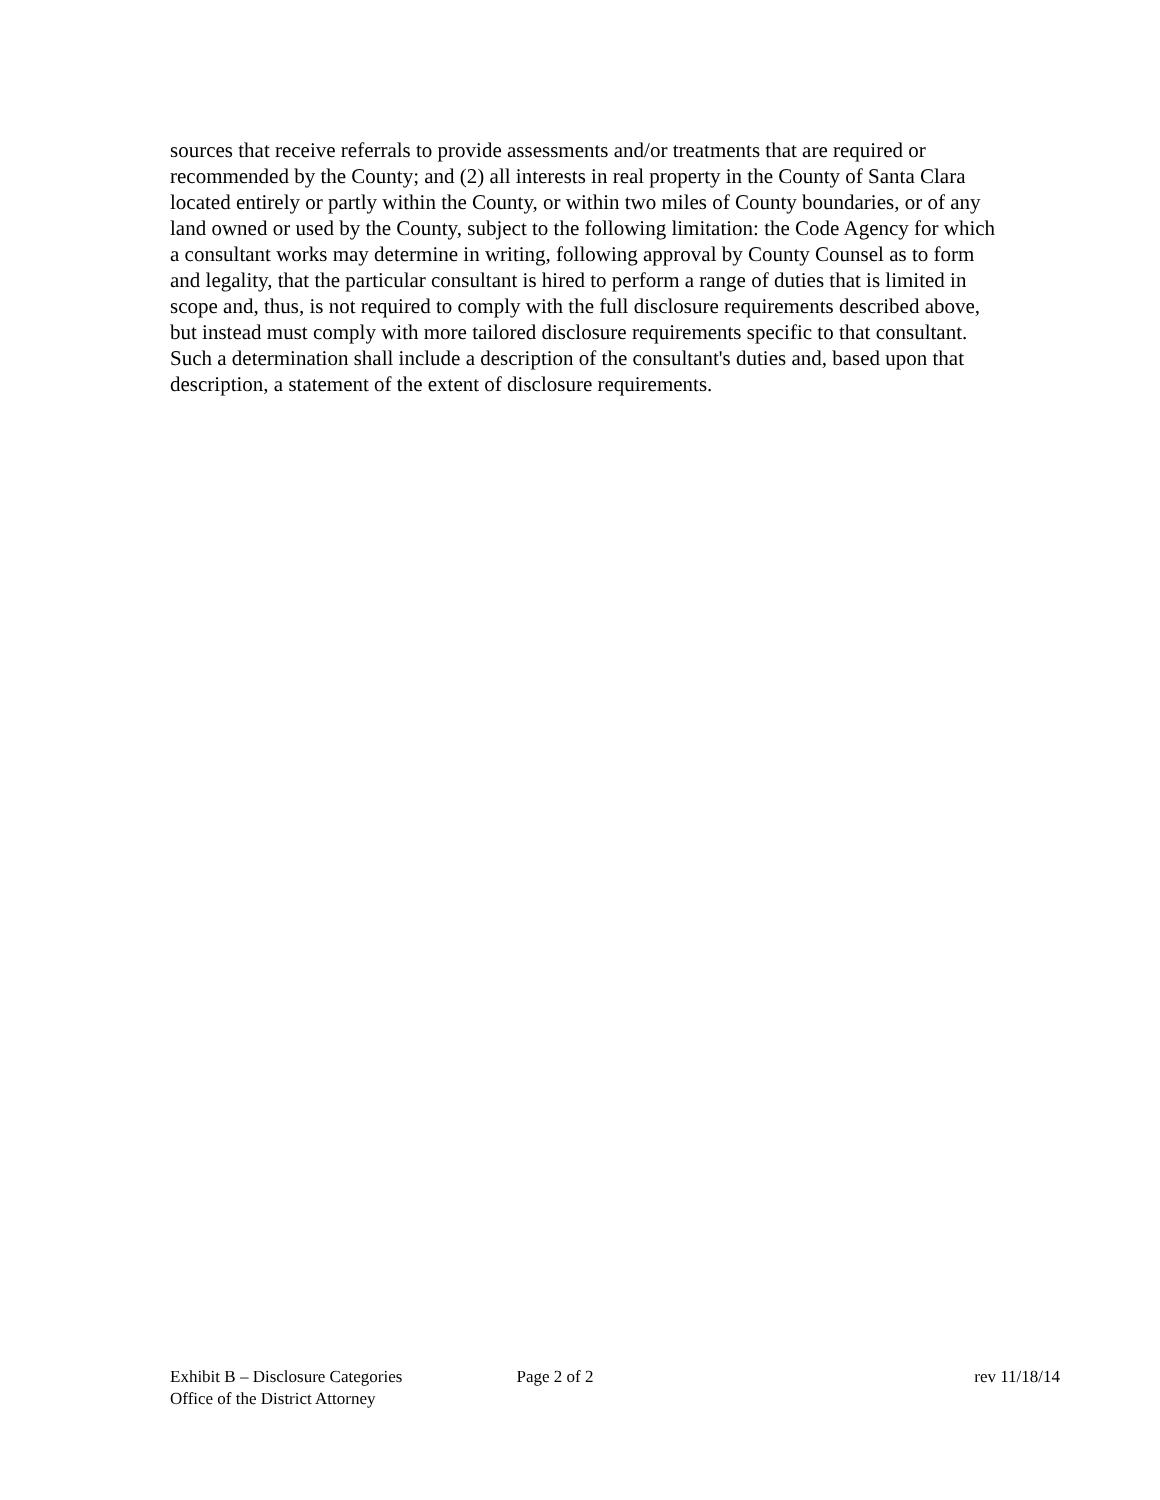sources that receive referrals to provide assessments and/or treatments that are required or recommended by the County; and (2) all interests in real property in the County of Santa Clara located entirely or partly within the County, or within two miles of County boundaries, or of any land owned or used by the County, subject to the following limitation: the Code Agency for which a consultant works may determine in writing, following approval by County Counsel as to form and legality, that the particular consultant is hired to perform a range of duties that is limited in scope and, thus, is not required to comply with the full disclosure requirements described above, but instead must comply with more tailored disclosure requirements specific to that consultant. Such a determination shall include a description of the consultant's duties and, based upon that description, a statement of the extent of disclosure requirements.
Exhibit B – Disclosure Categories Page 2 of 2 rev 11/18/14
Office of the District Attorney